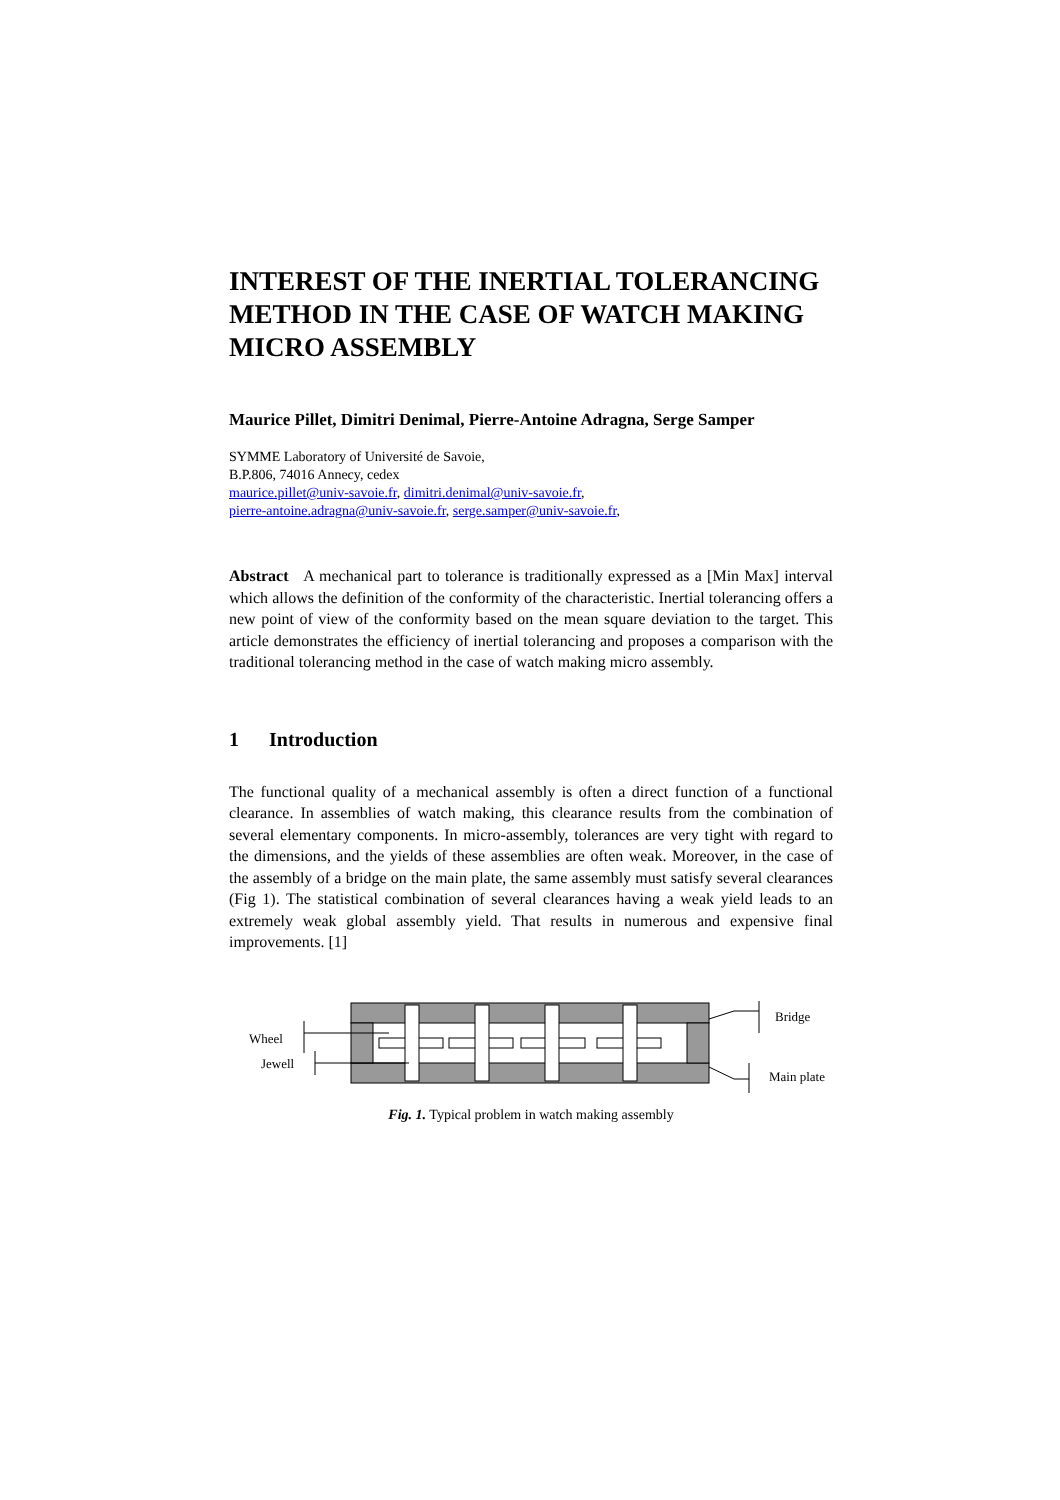INTEREST OF THE INERTIAL TOLERANCING METHOD IN THE CASE OF WATCH MAKING MICRO ASSEMBLY
Maurice Pillet, Dimitri Denimal, Pierre-Antoine Adragna, Serge Samper
SYMME Laboratory of Université de Savoie,
B.P.806, 74016 Annecy, cedex
maurice.pillet@univ-savoie.fr, dimitri.denimal@univ-savoie.fr,
pierre-antoine.adragna@univ-savoie.fr, serge.samper@univ-savoie.fr,
Abstract A mechanical part to tolerance is traditionally expressed as a [Min Max] interval which allows the definition of the conformity of the characteristic. Inertial tolerancing offers a new point of view of the conformity based on the mean square deviation to the target. This article demonstrates the efficiency of inertial tolerancing and proposes a comparison with the traditional tolerancing method in the case of watch making micro assembly.
1 Introduction
The functional quality of a mechanical assembly is often a direct function of a functional clearance. In assemblies of watch making, this clearance results from the combination of several elementary components. In micro-assembly, tolerances are very tight with regard to the dimensions, and the yields of these assemblies are often weak. Moreover, in the case of the assembly of a bridge on the main plate, the same assembly must satisfy several clearances (Fig 1). The statistical combination of several clearances having a weak yield leads to an extremely weak global assembly yield. That results in numerous and expensive final improvements. [1]
Wheel
Jewell
Bridge
Main plate
Fig. 1. Typical problem in watch making assembly